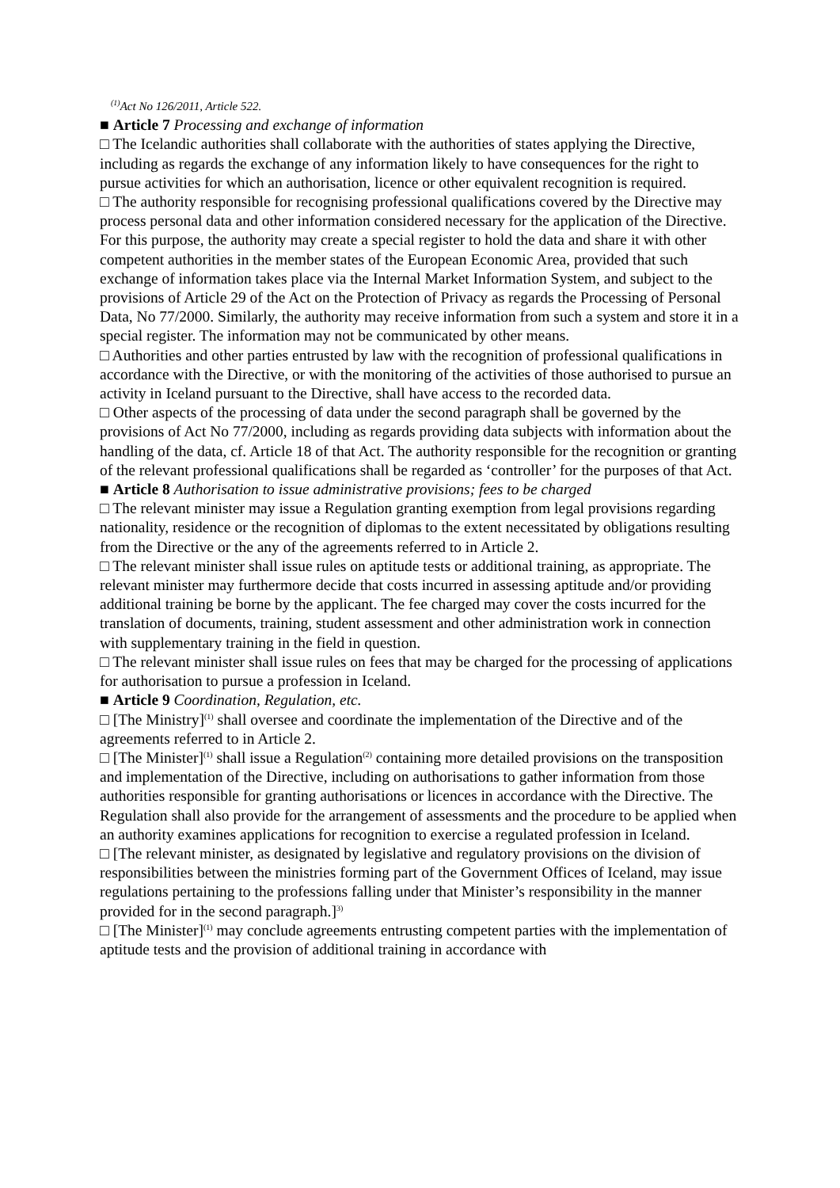<sup>(1)</sup> Act No 126/2011, Article 522.
■ Article 7 Processing and exchange of information
□ The Icelandic authorities shall collaborate with the authorities of states applying the Directive, including as regards the exchange of any information likely to have consequences for the right to pursue activities for which an authorisation, licence or other equivalent recognition is required.
□ The authority responsible for recognising professional qualifications covered by the Directive may process personal data and other information considered necessary for the application of the Directive. For this purpose, the authority may create a special register to hold the data and share it with other competent authorities in the member states of the European Economic Area, provided that such exchange of information takes place via the Internal Market Information System, and subject to the provisions of Article 29 of the Act on the Protection of Privacy as regards the Processing of Personal Data, No 77/2000. Similarly, the authority may receive information from such a system and store it in a special register. The information may not be communicated by other means.
□ Authorities and other parties entrusted by law with the recognition of professional qualifications in accordance with the Directive, or with the monitoring of the activities of those authorised to pursue an activity in Iceland pursuant to the Directive, shall have access to the recorded data.
□ Other aspects of the processing of data under the second paragraph shall be governed by the provisions of Act No 77/2000, including as regards providing data subjects with information about the handling of the data, cf. Article 18 of that Act. The authority responsible for the recognition or granting of the relevant professional qualifications shall be regarded as ‘controller’ for the purposes of that Act.
■ Article 8 Authorisation to issue administrative provisions; fees to be charged
□ The relevant minister may issue a Regulation granting exemption from legal provisions regarding nationality, residence or the recognition of diplomas to the extent necessitated by obligations resulting from the Directive or the any of the agreements referred to in Article 2.
□ The relevant minister shall issue rules on aptitude tests or additional training, as appropriate. The relevant minister may furthermore decide that costs incurred in assessing aptitude and/or providing additional training be borne by the applicant. The fee charged may cover the costs incurred for the translation of documents, training, student assessment and other administration work in connection with supplementary training in the field in question.
□ The relevant minister shall issue rules on fees that may be charged for the processing of applications for authorisation to pursue a profession in Iceland.
■ Article 9 Coordination, Regulation, etc.
□ [The Ministry]<sup>(1)</sup> shall oversee and coordinate the implementation of the Directive and of the agreements referred to in Article 2.
□ [The Minister]<sup>(1)</sup> shall issue a Regulation<sup>(2)</sup> containing more detailed provisions on the transposition and implementation of the Directive, including on authorisations to gather information from those authorities responsible for granting authorisations or licences in accordance with the Directive. The Regulation shall also provide for the arrangement of assessments and the procedure to be applied when an authority examines applications for recognition to exercise a regulated profession in Iceland.
□ [The relevant minister, as designated by legislative and regulatory provisions on the division of responsibilities between the ministries forming part of the Government Offices of Iceland, may issue regulations pertaining to the professions falling under that Minister’s responsibility in the manner provided for in the second paragraph.]<sup>3)</sup>
□ [The Minister]<sup>(1)</sup> may conclude agreements entrusting competent parties with the implementation of aptitude tests and the provision of additional training in accordance with